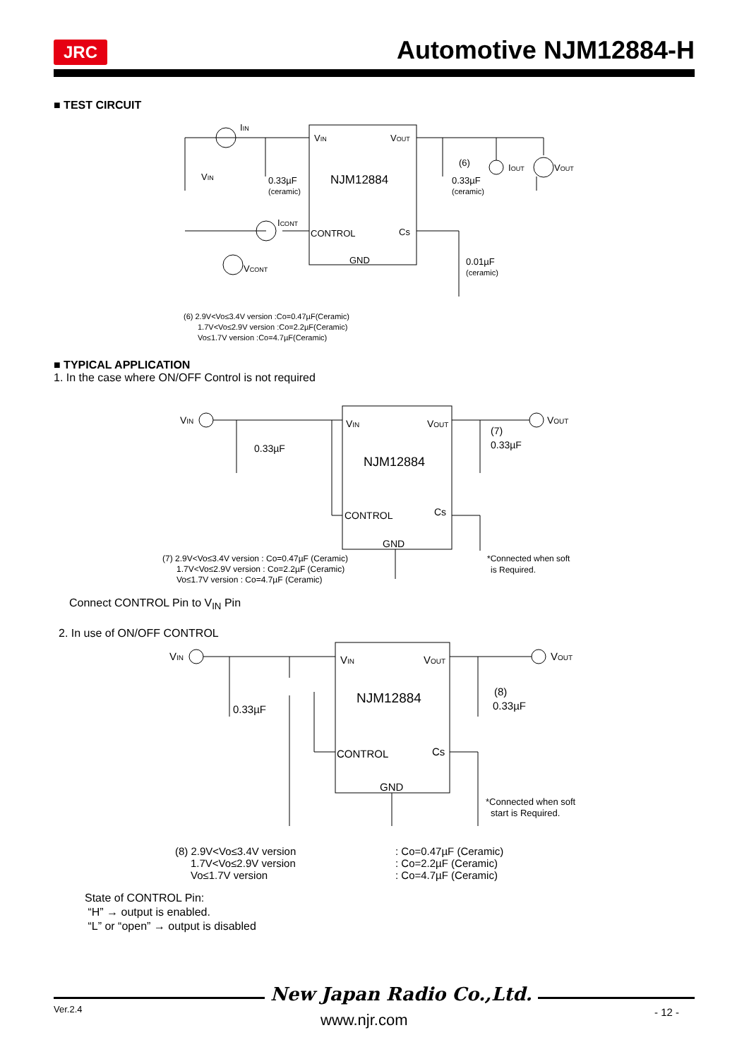JRC
Automotive NJM12884-H
■ TEST CIRCUIT
IIN
VIN
0.33µF
(ceramic)
VIN
VOUT
NJM12884
(6)
0.33µF
(ceramic)
IOUT
VOUT
ICONT
CONTROL
Cs
GND
VCONT
0.01µF
(ceramic)
(6) 2.9V<Vo≤3.4V version :Co=0.47µF(Ceramic)
1.7V<Vo≤2.9V version :Co=2.2µF(Ceramic)
Vo≤1.7V version :Co=4.7µF(Ceramic)
■ TYPICAL APPLICATION
1. In the case where ON/OFF Control is not required
VIN
0.33µF
VIN
VOUT
NJM12884
CONTROL
Cs
GND
(7)
0.33µF
VOUT
*Connected when soft
is Required.
(7) 2.9V<Vo≤3.4V version : Co=0.47µF (Ceramic)
1.7V<Vo≤2.9V version : Co=2.2µF (Ceramic)
Vo≤1.7V version : Co=4.7µF (Ceramic)
Connect CONTROL Pin to V<sub>IN</sub> Pin
2. In use of ON/OFF CONTROL
VIN
0.33µF
VIN
VOUT
NJM12884
CONTROL
Cs
GND
(8)
0.33µF
VOUT
*Connected when soft
start is Required.
(8) 2.9V<Vo≤3.4V version
: Co=0.47µF (Ceramic)
1.7V<Vo≤2.9V version
: Co=2.2µF (Ceramic)
Vo≤1.7V version
: Co=4.7µF (Ceramic)
State of CONTROL Pin:
“H” → output is enabled.
“L” or “open” → output is disabled
New Japan Radio Co.,Ltd.
Ver.2.4
www.njr.com - 12 -